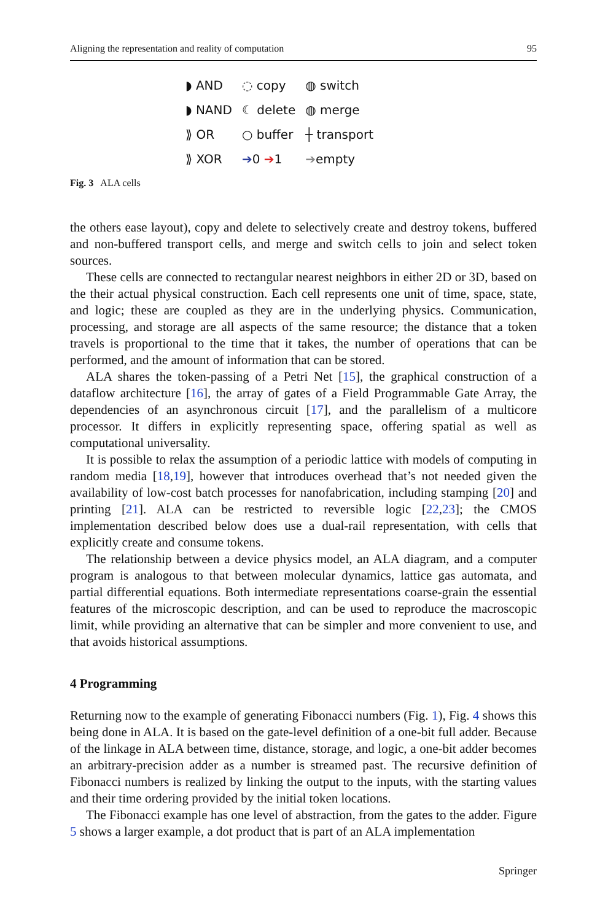Aligning the representation and reality of computation 95
| ◗ AND | ◌ copy | ◍ switch |
| ◗ NAND | ☾ delete | ◍ merge |
| ⟫ OR | ○ buffer | ┼ transport |
| ⟫ XOR | ➔ 0 ➔ 1 | ➔ empty |
Fig. 3 ALA cells
the others ease layout), copy and delete to selectively create and destroy tokens, buffered and non-buffered transport cells, and merge and switch cells to join and select token sources.
These cells are connected to rectangular nearest neighbors in either 2D or 3D, based on the their actual physical construction. Each cell represents one unit of time, space, state, and logic; these are coupled as they are in the underlying physics. Communication, processing, and storage are all aspects of the same resource; the distance that a token travels is proportional to the time that it takes, the number of operations that can be performed, and the amount of information that can be stored.
ALA shares the token-passing of a Petri Net [15], the graphical construction of a dataflow architecture [16], the array of gates of a Field Programmable Gate Array, the dependencies of an asynchronous circuit [17], and the parallelism of a multicore processor. It differs in explicitly representing space, offering spatial as well as computational universality.
It is possible to relax the assumption of a periodic lattice with models of computing in random media [18,19], however that introduces overhead that’s not needed given the availability of low-cost batch processes for nanofabrication, including stamping [20] and printing [21]. ALA can be restricted to reversible logic [22,23]; the CMOS implementation described below does use a dual-rail representation, with cells that explicitly create and consume tokens.
The relationship between a device physics model, an ALA diagram, and a computer program is analogous to that between molecular dynamics, lattice gas automata, and partial differential equations. Both intermediate representations coarse-grain the essential features of the microscopic description, and can be used to reproduce the macroscopic limit, while providing an alternative that can be simpler and more convenient to use, and that avoids historical assumptions.
4 Programming
Returning now to the example of generating Fibonacci numbers (Fig. 1), Fig. 4 shows this being done in ALA. It is based on the gate-level definition of a one-bit full adder. Because of the linkage in ALA between time, distance, storage, and logic, a one-bit adder becomes an arbitrary-precision adder as a number is streamed past. The recursive definition of Fibonacci numbers is realized by linking the output to the inputs, with the starting values and their time ordering provided by the initial token locations.
The Fibonacci example has one level of abstraction, from the gates to the adder. Figure 5 shows a larger example, a dot product that is part of an ALA implementation
Springer